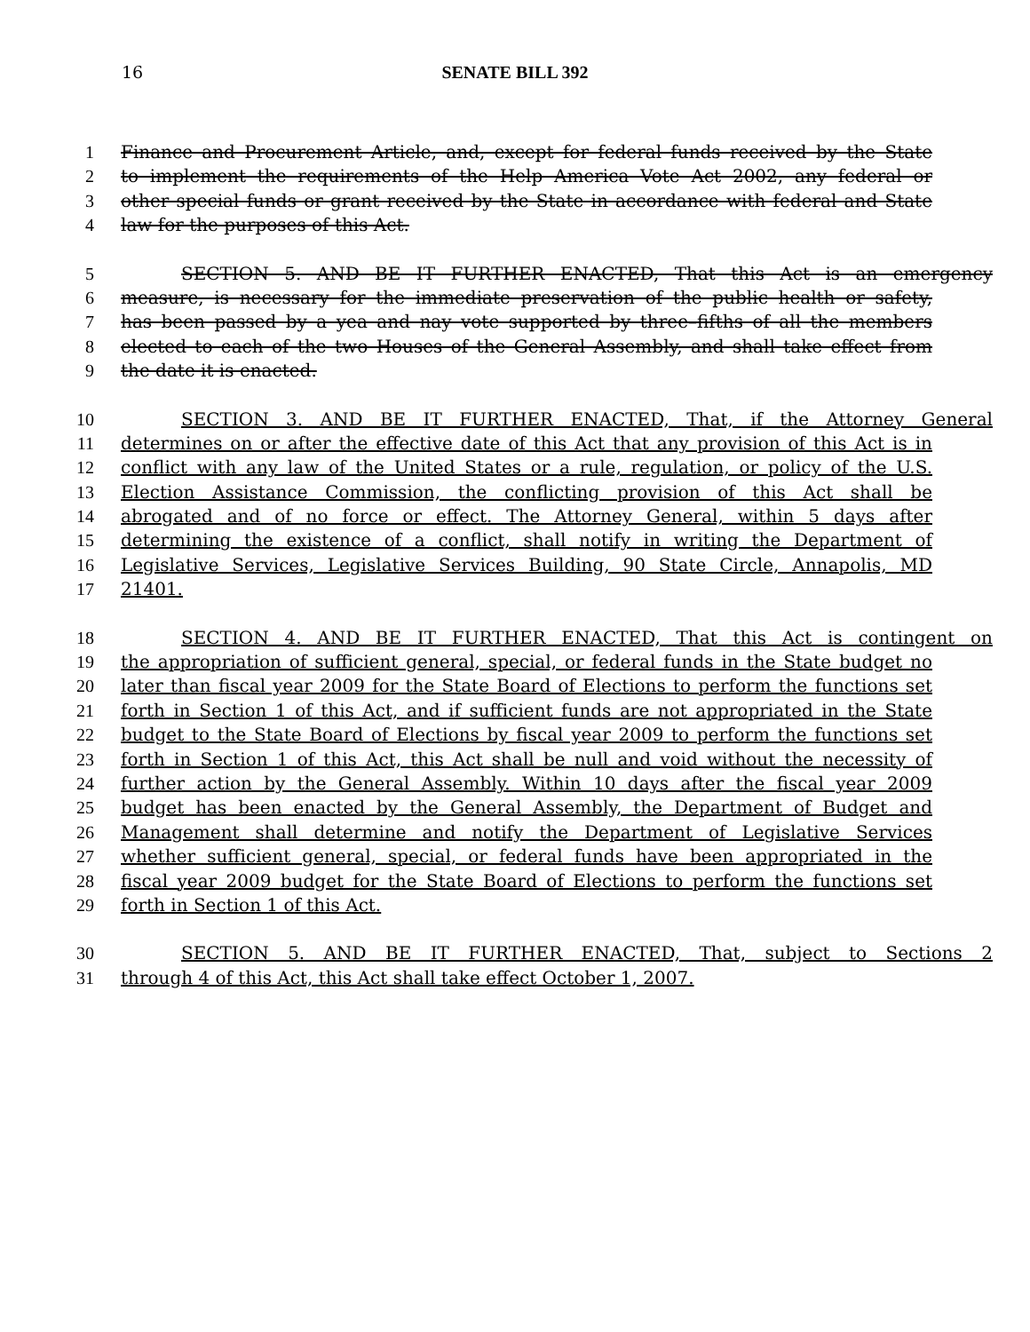16
SENATE BILL 392
1 Finance and Procurement Article, and, except for federal funds received by the State
2 to implement the requirements of the Help America Vote Act 2002, any federal or
3 other special funds or grant received by the State in accordance with federal and State
4 law for the purposes of this Act.
5 SECTION 5. AND BE IT FURTHER ENACTED, That this Act is an emergency
6 measure, is necessary for the immediate preservation of the public health or safety,
7 has been passed by a yea and nay vote supported by three–fifths of all the members
8 elected to each of the two Houses of the General Assembly, and shall take effect from
9 the date it is enacted.
10 SECTION 3. AND BE IT FURTHER ENACTED, That, if the Attorney General
11 determines on or after the effective date of this Act that any provision of this Act is in
12 conflict with any law of the United States or a rule, regulation, or policy of the U.S.
13 Election Assistance Commission, the conflicting provision of this Act shall be
14 abrogated and of no force or effect. The Attorney General, within 5 days after
15 determining the existence of a conflict, shall notify in writing the Department of
16 Legislative Services, Legislative Services Building, 90 State Circle, Annapolis, MD
17 21401.
18 SECTION 4. AND BE IT FURTHER ENACTED, That this Act is contingent on
19 the appropriation of sufficient general, special, or federal funds in the State budget no
20 later than fiscal year 2009 for the State Board of Elections to perform the functions set
21 forth in Section 1 of this Act, and if sufficient funds are not appropriated in the State
22 budget to the State Board of Elections by fiscal year 2009 to perform the functions set
23 forth in Section 1 of this Act, this Act shall be null and void without the necessity of
24 further action by the General Assembly. Within 10 days after the fiscal year 2009
25 budget has been enacted by the General Assembly, the Department of Budget and
26 Management shall determine and notify the Department of Legislative Services
27 whether sufficient general, special, or federal funds have been appropriated in the
28 fiscal year 2009 budget for the State Board of Elections to perform the functions set
29 forth in Section 1 of this Act.
30 SECTION 5. AND BE IT FURTHER ENACTED, That, subject to Sections 2
31 through 4 of this Act, this Act shall take effect October 1, 2007.